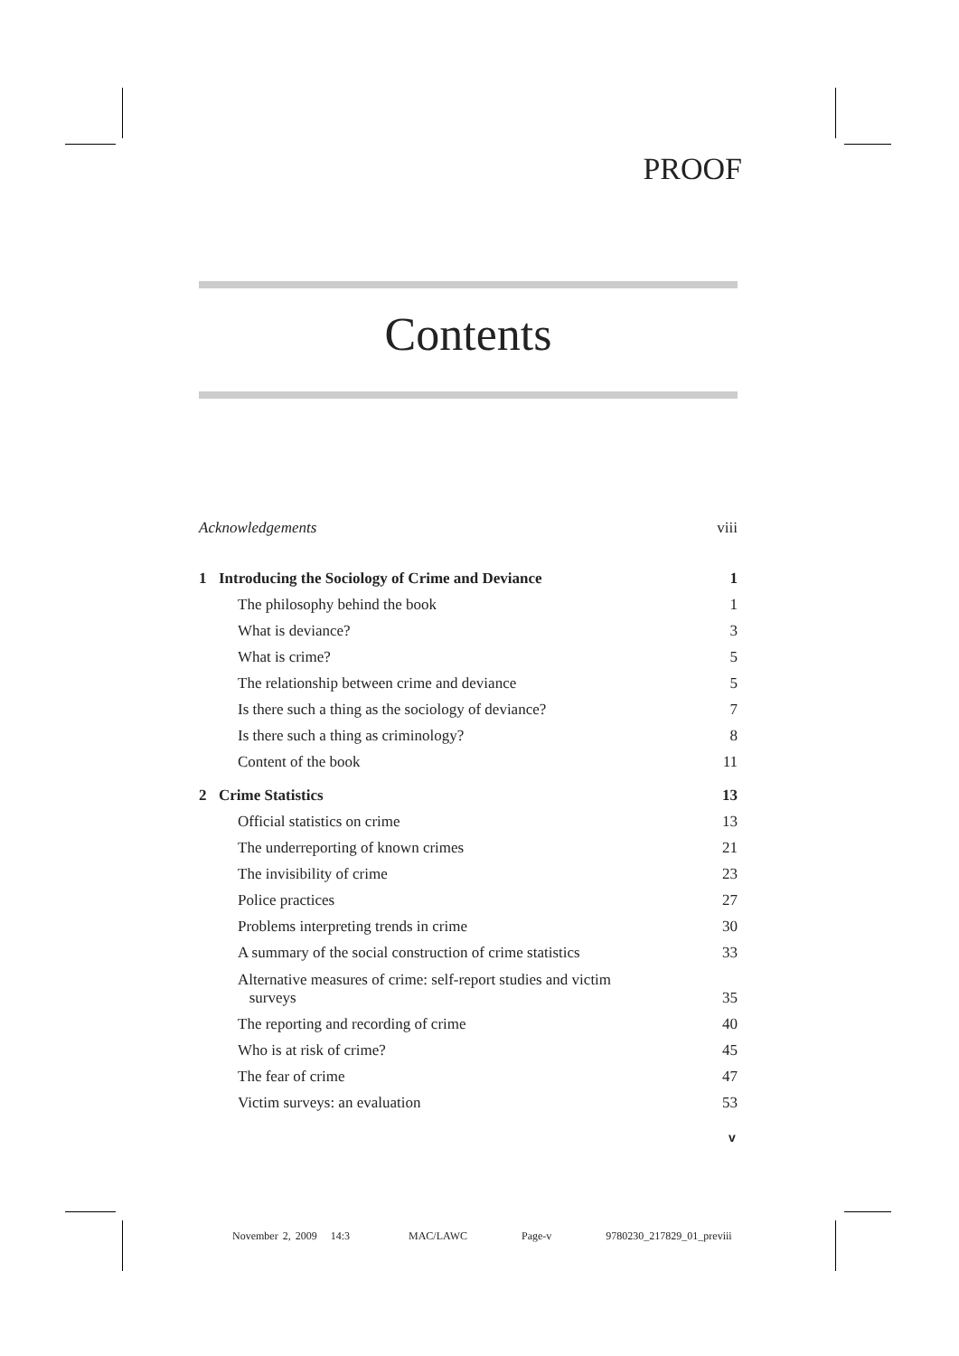PROOF
Contents
Acknowledgements viii
1 Introducing the Sociology of Crime and Deviance 1
The philosophy behind the book 1
What is deviance? 3
What is crime? 5
The relationship between crime and deviance 5
Is there such a thing as the sociology of deviance? 7
Is there such a thing as criminology? 8
Content of the book 11
2 Crime Statistics 13
Official statistics on crime 13
The underreporting of known crimes 21
The invisibility of crime 23
Police practices 27
Problems interpreting trends in crime 30
A summary of the social construction of crime statistics 33
Alternative measures of crime: self-report studies and victim
surveys 35
The reporting and recording of crime 40
Who is at risk of crime? 45
The fear of crime 47
Victim surveys: an evaluation 53
v
November 2, 2009 14:3 MAC/LAWC Page-v 9780230_217829_01_previii